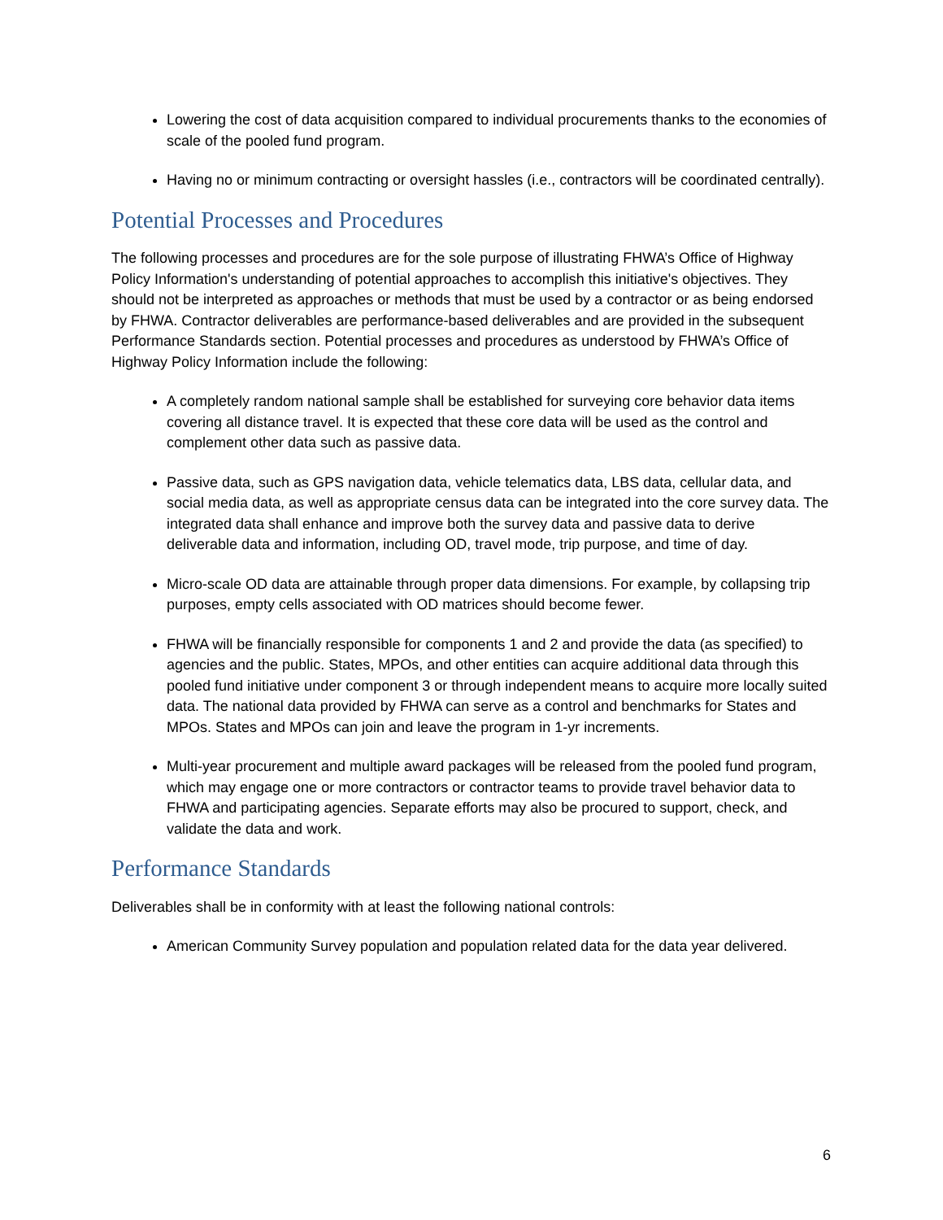Lowering the cost of data acquisition compared to individual procurements thanks to the economies of scale of the pooled fund program.
Having no or minimum contracting or oversight hassles (i.e., contractors will be coordinated centrally).
Potential Processes and Procedures
The following processes and procedures are for the sole purpose of illustrating FHWA’s Office of Highway Policy Information's understanding of potential approaches to accomplish this initiative's objectives. They should not be interpreted as approaches or methods that must be used by a contractor or as being endorsed by FHWA. Contractor deliverables are performance-based deliverables and are provided in the subsequent Performance Standards section. Potential processes and procedures as understood by FHWA’s Office of Highway Policy Information include the following:
A completely random national sample shall be established for surveying core behavior data items covering all distance travel. It is expected that these core data will be used as the control and complement other data such as passive data.
Passive data, such as GPS navigation data, vehicle telematics data, LBS data, cellular data, and social media data, as well as appropriate census data can be integrated into the core survey data. The integrated data shall enhance and improve both the survey data and passive data to derive deliverable data and information, including OD, travel mode, trip purpose, and time of day.
Micro-scale OD data are attainable through proper data dimensions. For example, by collapsing trip purposes, empty cells associated with OD matrices should become fewer.
FHWA will be financially responsible for components 1 and 2 and provide the data (as specified) to agencies and the public. States, MPOs, and other entities can acquire additional data through this pooled fund initiative under component 3 or through independent means to acquire more locally suited data. The national data provided by FHWA can serve as a control and benchmarks for States and MPOs. States and MPOs can join and leave the program in 1-yr increments.
Multi-year procurement and multiple award packages will be released from the pooled fund program, which may engage one or more contractors or contractor teams to provide travel behavior data to FHWA and participating agencies. Separate efforts may also be procured to support, check, and validate the data and work.
Performance Standards
Deliverables shall be in conformity with at least the following national controls:
American Community Survey population and population related data for the data year delivered.
6